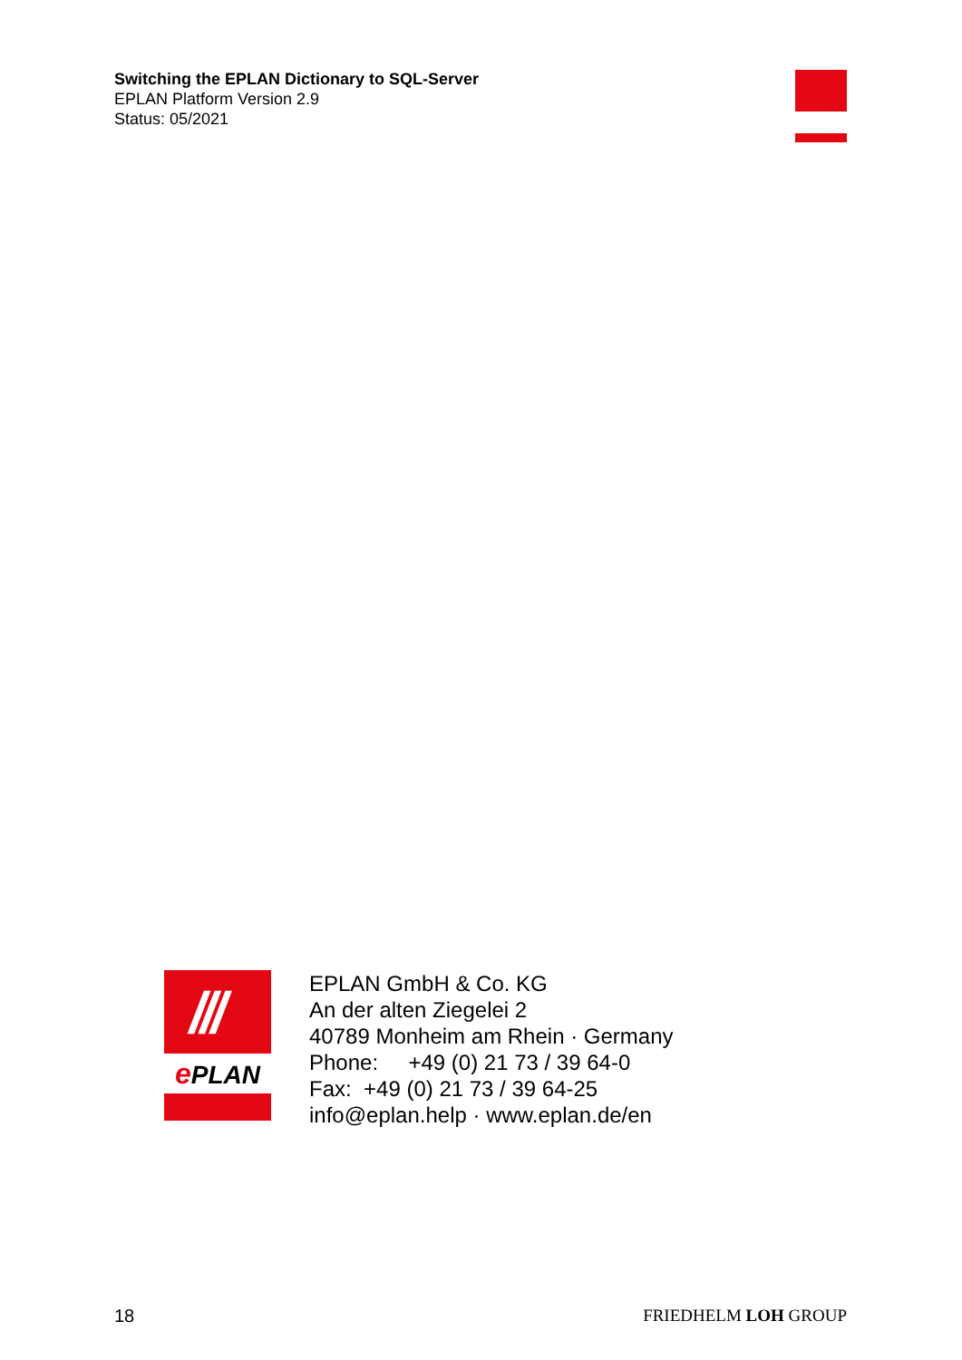Switching the EPLAN Dictionary to SQL-Server
EPLAN Platform Version 2.9
Status: 05/2021
///
ePLAN
EPLAN GmbH & Co. KG
An der alten Ziegelei 2
40789 Monheim am Rhein · Germany
Phone: +49 (0) 21 73 / 39 64-0
Fax: +49 (0) 21 73 / 39 64-25
info@eplan.help · www.eplan.de/en
18 FRIEDHELM LOH GROUP